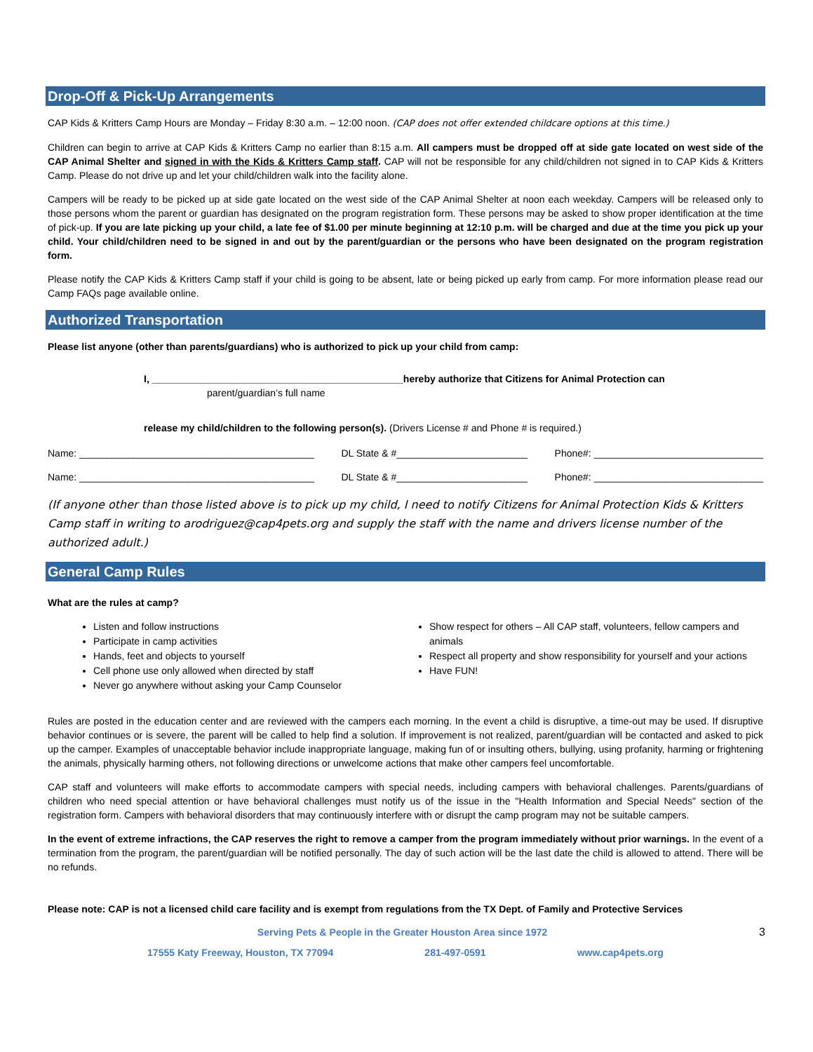Drop-Off & Pick-Up Arrangements
CAP Kids & Kritters Camp Hours are Monday – Friday 8:30 a.m. – 12:00 noon. (CAP does not offer extended childcare options at this time.)
Children can begin to arrive at CAP Kids & Kritters Camp no earlier than 8:15 a.m. All campers must be dropped off at side gate located on west side of the CAP Animal Shelter and signed in with the Kids & Kritters Camp staff. CAP will not be responsible for any child/children not signed in to CAP Kids & Kritters Camp. Please do not drive up and let your child/children walk into the facility alone.
Campers will be ready to be picked up at side gate located on the west side of the CAP Animal Shelter at noon each weekday. Campers will be released only to those persons whom the parent or guardian has designated on the program registration form. These persons may be asked to show proper identification at the time of pick-up. If you are late picking up your child, a late fee of $1.00 per minute beginning at 12:10 p.m. will be charged and due at the time you pick up your child. Your child/children need to be signed in and out by the parent/guardian or the persons who have been designated on the program registration form.
Please notify the CAP Kids & Kritters Camp staff if your child is going to be absent, late or being picked up early from camp. For more information please read our Camp FAQs page available online.
Authorized Transportation
Please list anyone (other than parents/guardians) who is authorized to pick up your child from camp:
I, ______________________________________________hereby authorize that Citizens for Animal Protection can
parent/guardian’s full name
release my child/children to the following person(s). (Drivers License # and Phone # is required.)
Name: ___________________________________________ DL State & #________________________ Phone#: _______________________________
Name: ___________________________________________ DL State & #________________________ Phone#: _______________________________
(If anyone other than those listed above is to pick up my child, I need to notify Citizens for Animal Protection Kids & Kritters Camp staff in writing to arodriguez@cap4pets.org and supply the staff with the name and drivers license number of the authorized adult.)
General Camp Rules
What are the rules at camp?
Listen and follow instructions
Participate in camp activities
Hands, feet and objects to yourself
Cell phone use only allowed when directed by staff
Never go anywhere without asking your Camp Counselor
Show respect for others – All CAP staff, volunteers, fellow campers and animals
Respect all property and show responsibility for yourself and your actions
Have FUN!
Rules are posted in the education center and are reviewed with the campers each morning. In the event a child is disruptive, a time-out may be used. If disruptive behavior continues or is severe, the parent will be called to help find a solution. If improvement is not realized, parent/guardian will be contacted and asked to pick up the camper. Examples of unacceptable behavior include inappropriate language, making fun of or insulting others, bullying, using profanity, harming or frightening the animals, physically harming others, not following directions or unwelcome actions that make other campers feel uncomfortable.
CAP staff and volunteers will make efforts to accommodate campers with special needs, including campers with behavioral challenges. Parents/guardians of children who need special attention or have behavioral challenges must notify us of the issue in the "Health Information and Special Needs" section of the registration form. Campers with behavioral disorders that may continuously interfere with or disrupt the camp program may not be suitable campers.
In the event of extreme infractions, the CAP reserves the right to remove a camper from the program immediately without prior warnings. In the event of a termination from the program, the parent/guardian will be notified personally. The day of such action will be the last date the child is allowed to attend. There will be no refunds.
Please note: CAP is not a licensed child care facility and is exempt from regulations from the TX Dept. of Family and Protective Services
Serving Pets & People in the Greater Houston Area since 1972
3
17555 Katy Freeway, Houston, TX 77094 281-497-0591 www.cap4pets.org